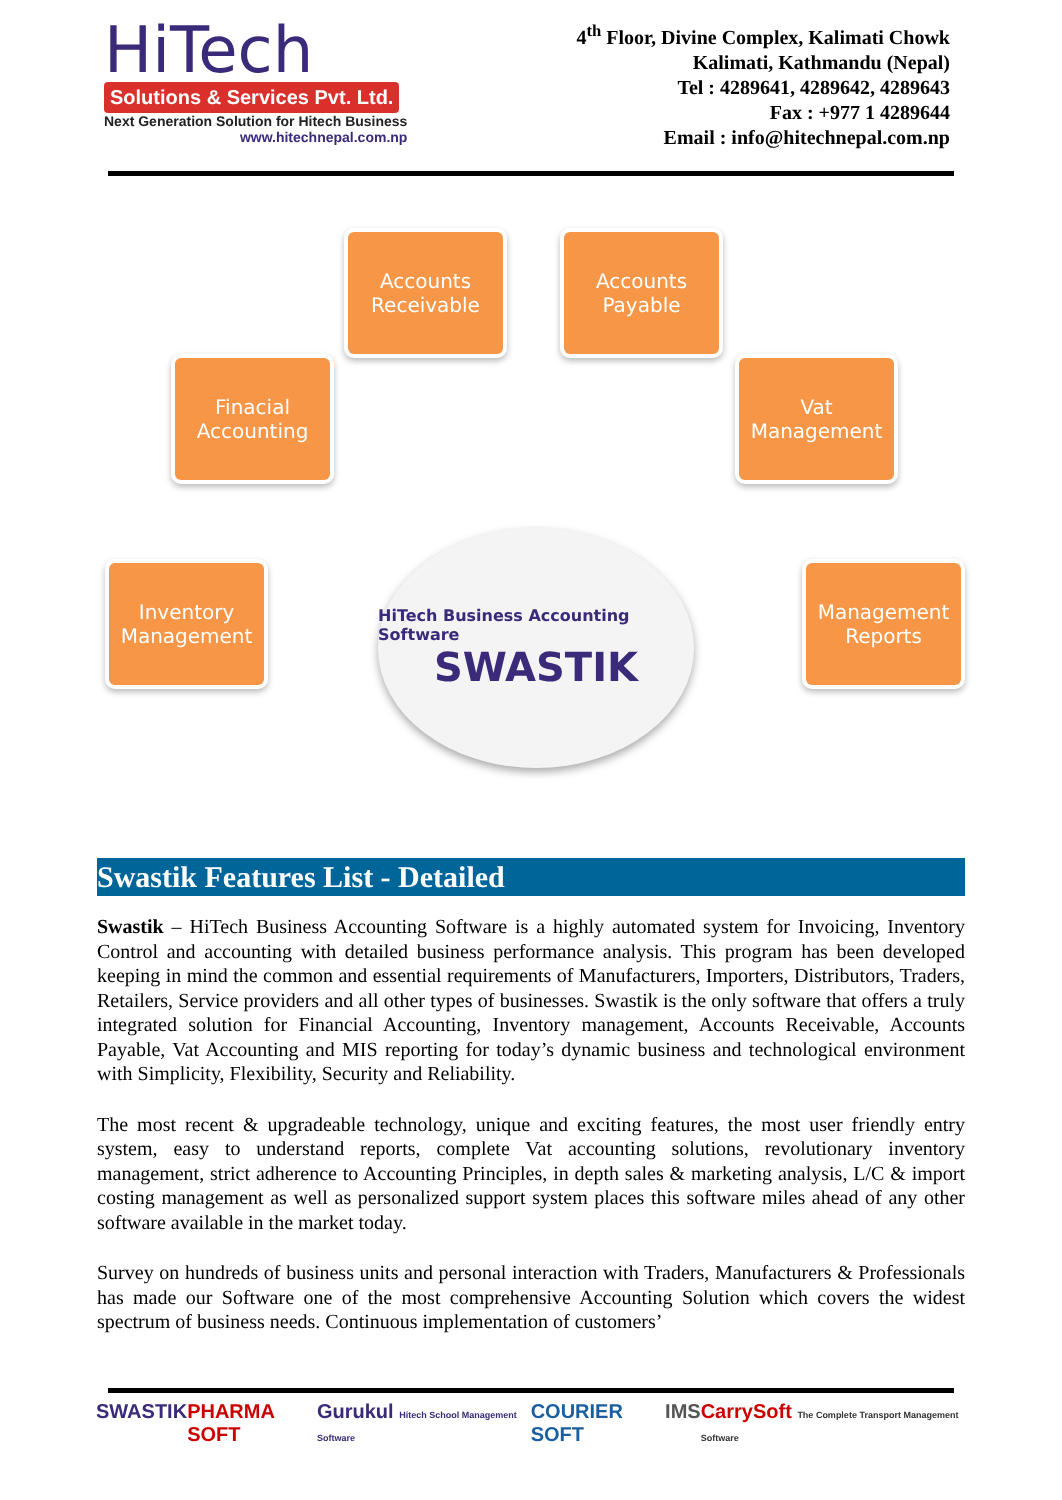HiTech
Solutions & Services Pvt. Ltd.
Next Generation Solution for Hitech Business
www.hitechnepal.com.np
4<sup>th</sup> Floor, Divine Complex, Kalimati Chowk
Kalimati, Kathmandu (Nepal)
Tel : 4289641, 4289642, 4289643
Fax : +977 1 4289644
Email : info@hitechnepal.com.np
Accounts Receivable
Accounts Payable
Finacial Accounting
Vat Management
Inventory Management
Management Reports
HiTech Business Accounting Software
SWASTIK
Swastik Features List - Detailed
Swastik – HiTech Business Accounting Software is a highly automated system for Invoicing, Inventory Control and accounting with detailed business performance analysis. This program has been developed keeping in mind the common and essential requirements of Manufacturers, Importers, Distributors, Traders, Retailers, Service providers and all other types of businesses. Swastik is the only software that offers a truly integrated solution for Financial Accounting, Inventory management, Accounts Receivable, Accounts Payable, Vat Accounting and MIS reporting for today’s dynamic business and technological environment with Simplicity, Flexibility, Security and Reliability.
The most recent & upgradeable technology, unique and exciting features, the most user friendly entry system, easy to understand reports, complete Vat accounting solutions, revolutionary inventory management, strict adherence to Accounting Principles, in depth sales & marketing analysis, L/C & import costing management as well as personalized support system places this software miles ahead of any other software available in the market today.
Survey on hundreds of business units and personal interaction with Traders, Manufacturers & Professionals has made our Software one of the most comprehensive Accounting Solution which covers the widest spectrum of business needs. Continuous implementation of customers’
SWASTIK PHARMA SOFT Gurukul Hitech School Management Software COURIER SOFT IMS CarrySoft The Complete Transport Management Software